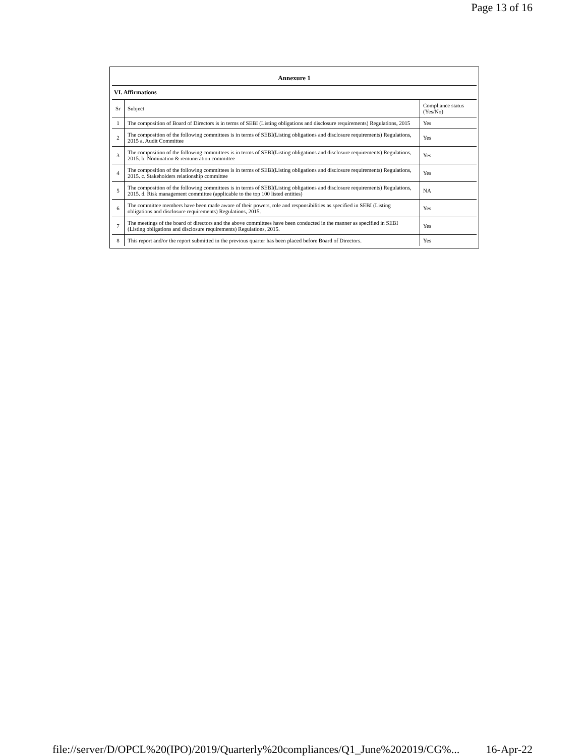Page 13 of 16
Annexure 1
VI. Affirmations
| Sr | Subject | Compliance status (Yes/No) |
| --- | --- | --- |
| 1 | The composition of Board of Directors is in terms of SEBI (Listing obligations and disclosure requirements) Regulations, 2015 | Yes |
| 2 | The composition of the following committees is in terms of SEBI(Listing obligations and disclosure requirements) Regulations, 2015 a. Audit Committee | Yes |
| 3 | The composition of the following committees is in terms of SEBI(Listing obligations and disclosure requirements) Regulations, 2015. b. Nomination & remuneration committee | Yes |
| 4 | The composition of the following committees is in terms of SEBI(Listing obligations and disclosure requirements) Regulations, 2015. c. Stakeholders relationship committee | Yes |
| 5 | The composition of the following committees is in terms of SEBI(Listing obligations and disclosure requirements) Regulations, 2015. d. Risk management committee (applicable to the top 100 listed entities) | NA |
| 6 | The committee members have been made aware of their powers, role and responsibilities as specified in SEBI (Listing obligations and disclosure requirements) Regulations, 2015. | Yes |
| 7 | The meetings of the board of directors and the above committees have been conducted in the manner as specified in SEBI (Listing obligations and disclosure requirements) Regulations, 2015. | Yes |
| 8 | This report and/or the report submitted in the previous quarter has been placed before Board of Directors. | Yes |
file://server/D/OPCL%20(IPO)/2019/Quarterly%20compliances/Q1_June%202019/CG%... 16-Apr-22